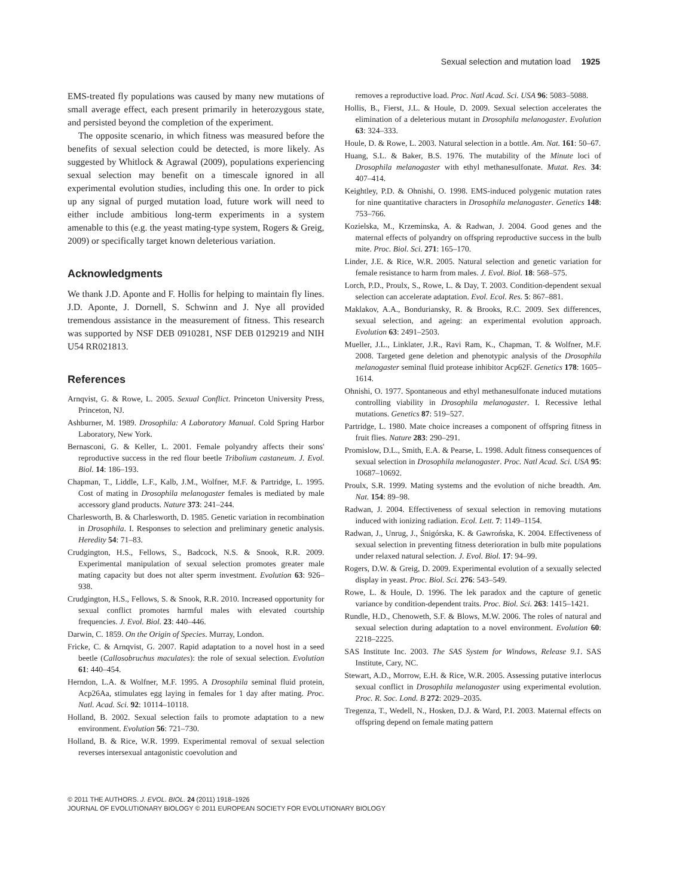Sexual selection and mutation load 1925
EMS-treated fly populations was caused by many new mutations of small average effect, each present primarily in heterozygous state, and persisted beyond the completion of the experiment.
The opposite scenario, in which fitness was measured before the benefits of sexual selection could be detected, is more likely. As suggested by Whitlock & Agrawal (2009), populations experiencing sexual selection may benefit on a timescale ignored in all experimental evolution studies, including this one. In order to pick up any signal of purged mutation load, future work will need to either include ambitious long-term experiments in a system amenable to this (e.g. the yeast mating-type system, Rogers & Greig, 2009) or specifically target known deleterious variation.
Acknowledgments
We thank J.D. Aponte and F. Hollis for helping to maintain fly lines. J.D. Aponte, J. Dornell, S. Schwinn and J. Nye all provided tremendous assistance in the measurement of fitness. This research was supported by NSF DEB 0910281, NSF DEB 0129219 and NIH U54 RR021813.
References
Arnqvist, G. & Rowe, L. 2005. Sexual Conflict. Princeton University Press, Princeton, NJ.
Ashburner, M. 1989. Drosophila: A Laboratory Manual. Cold Spring Harbor Laboratory, New York.
Bernasconi, G. & Keller, L. 2001. Female polyandry affects their sons' reproductive success in the red flour beetle Tribolium castaneum. J. Evol. Biol. 14: 186–193.
Chapman, T., Liddle, L.F., Kalb, J.M., Wolfner, M.F. & Partridge, L. 1995. Cost of mating in Drosophila melanogaster females is mediated by male accessory gland products. Nature 373: 241–244.
Charlesworth, B. & Charlesworth, D. 1985. Genetic variation in recombination in Drosophila. I. Responses to selection and preliminary genetic analysis. Heredity 54: 71–83.
Crudgington, H.S., Fellows, S., Badcock, N.S. & Snook, R.R. 2009. Experimental manipulation of sexual selection promotes greater male mating capacity but does not alter sperm investment. Evolution 63: 926–938.
Crudgington, H.S., Fellows, S. & Snook, R.R. 2010. Increased opportunity for sexual conflict promotes harmful males with elevated courtship frequencies. J. Evol. Biol. 23: 440–446.
Darwin, C. 1859. On the Origin of Species. Murray, London.
Fricke, C. & Arnqvist, G. 2007. Rapid adaptation to a novel host in a seed beetle (Callosobruchus maculates): the role of sexual selection. Evolution 61: 440–454.
Herndon, L.A. & Wolfner, M.F. 1995. A Drosophila seminal fluid protein, Acp26Aa, stimulates egg laying in females for 1 day after mating. Proc. Natl. Acad. Sci. 92: 10114–10118.
Holland, B. 2002. Sexual selection fails to promote adaptation to a new environment. Evolution 56: 721–730.
Holland, B. & Rice, W.R. 1999. Experimental removal of sexual selection reverses intersexual antagonistic coevolution and
removes a reproductive load. Proc. Natl Acad. Sci. USA 96: 5083–5088.
Hollis, B., Fierst, J.L. & Houle, D. 2009. Sexual selection accelerates the elimination of a deleterious mutant in Drosophila melanogaster. Evolution 63: 324–333.
Houle, D. & Rowe, L. 2003. Natural selection in a bottle. Am. Nat. 161: 50–67.
Huang, S.L. & Baker, B.S. 1976. The mutability of the Minute loci of Drosophila melanogaster with ethyl methanesulfonate. Mutat. Res. 34: 407–414.
Keightley, P.D. & Ohnishi, O. 1998. EMS-induced polygenic mutation rates for nine quantitative characters in Drosophila melanogaster. Genetics 148: 753–766.
Kozielska, M., Krzeminska, A. & Radwan, J. 2004. Good genes and the maternal effects of polyandry on offspring reproductive success in the bulb mite. Proc. Biol. Sci. 271: 165–170.
Linder, J.E. & Rice, W.R. 2005. Natural selection and genetic variation for female resistance to harm from males. J. Evol. Biol. 18: 568–575.
Lorch, P.D., Proulx, S., Rowe, L. & Day, T. 2003. Condition-dependent sexual selection can accelerate adaptation. Evol. Ecol. Res. 5: 867–881.
Maklakov, A.A., Bonduriansky, R. & Brooks, R.C. 2009. Sex differences, sexual selection, and ageing: an experimental evolution approach. Evolution 63: 2491–2503.
Mueller, J.L., Linklater, J.R., Ravi Ram, K., Chapman, T. & Wolfner, M.F. 2008. Targeted gene deletion and phenotypic analysis of the Drosophila melanogaster seminal fluid protease inhibitor Acp62F. Genetics 178: 1605–1614.
Ohnishi, O. 1977. Spontaneous and ethyl methanesulfonate induced mutations controlling viability in Drosophila melanogaster. I. Recessive lethal mutations. Genetics 87: 519–527.
Partridge, L. 1980. Mate choice increases a component of offspring fitness in fruit flies. Nature 283: 290–291.
Promislow, D.L., Smith, E.A. & Pearse, L. 1998. Adult fitness consequences of sexual selection in Drosophila melanogaster. Proc. Natl Acad. Sci. USA 95: 10687–10692.
Proulx, S.R. 1999. Mating systems and the evolution of niche breadth. Am. Nat. 154: 89–98.
Radwan, J. 2004. Effectiveness of sexual selection in removing mutations induced with ionizing radiation. Ecol. Lett. 7: 1149–1154.
Radwan, J., Unrug, J., Śnigórska, K. & Gawrońska, K. 2004. Effectiveness of sexual selection in preventing fitness deterioration in bulb mite populations under relaxed natural selection. J. Evol. Biol. 17: 94–99.
Rogers, D.W. & Greig, D. 2009. Experimental evolution of a sexually selected display in yeast. Proc. Biol. Sci. 276: 543–549.
Rowe, L. & Houle, D. 1996. The lek paradox and the capture of genetic variance by condition-dependent traits. Proc. Biol. Sci. 263: 1415–1421.
Rundle, H.D., Chenoweth, S.F. & Blows, M.W. 2006. The roles of natural and sexual selection during adaptation to a novel environment. Evolution 60: 2218–2225.
SAS Institute Inc. 2003. The SAS System for Windows, Release 9.1. SAS Institute, Cary, NC.
Stewart, A.D., Morrow, E.H. & Rice, W.R. 2005. Assessing putative interlocus sexual conflict in Drosophila melanogaster using experimental evolution. Proc. R. Soc. Lond. B 272: 2029–2035.
Tregenza, T., Wedell, N., Hosken, D.J. & Ward, P.I. 2003. Maternal effects on offspring depend on female mating pattern
© 2011 THE AUTHORS. J. EVOL. BIOL. 24 (2011) 1918–1926
JOURNAL OF EVOLUTIONARY BIOLOGY © 2011 EUROPEAN SOCIETY FOR EVOLUTIONARY BIOLOGY